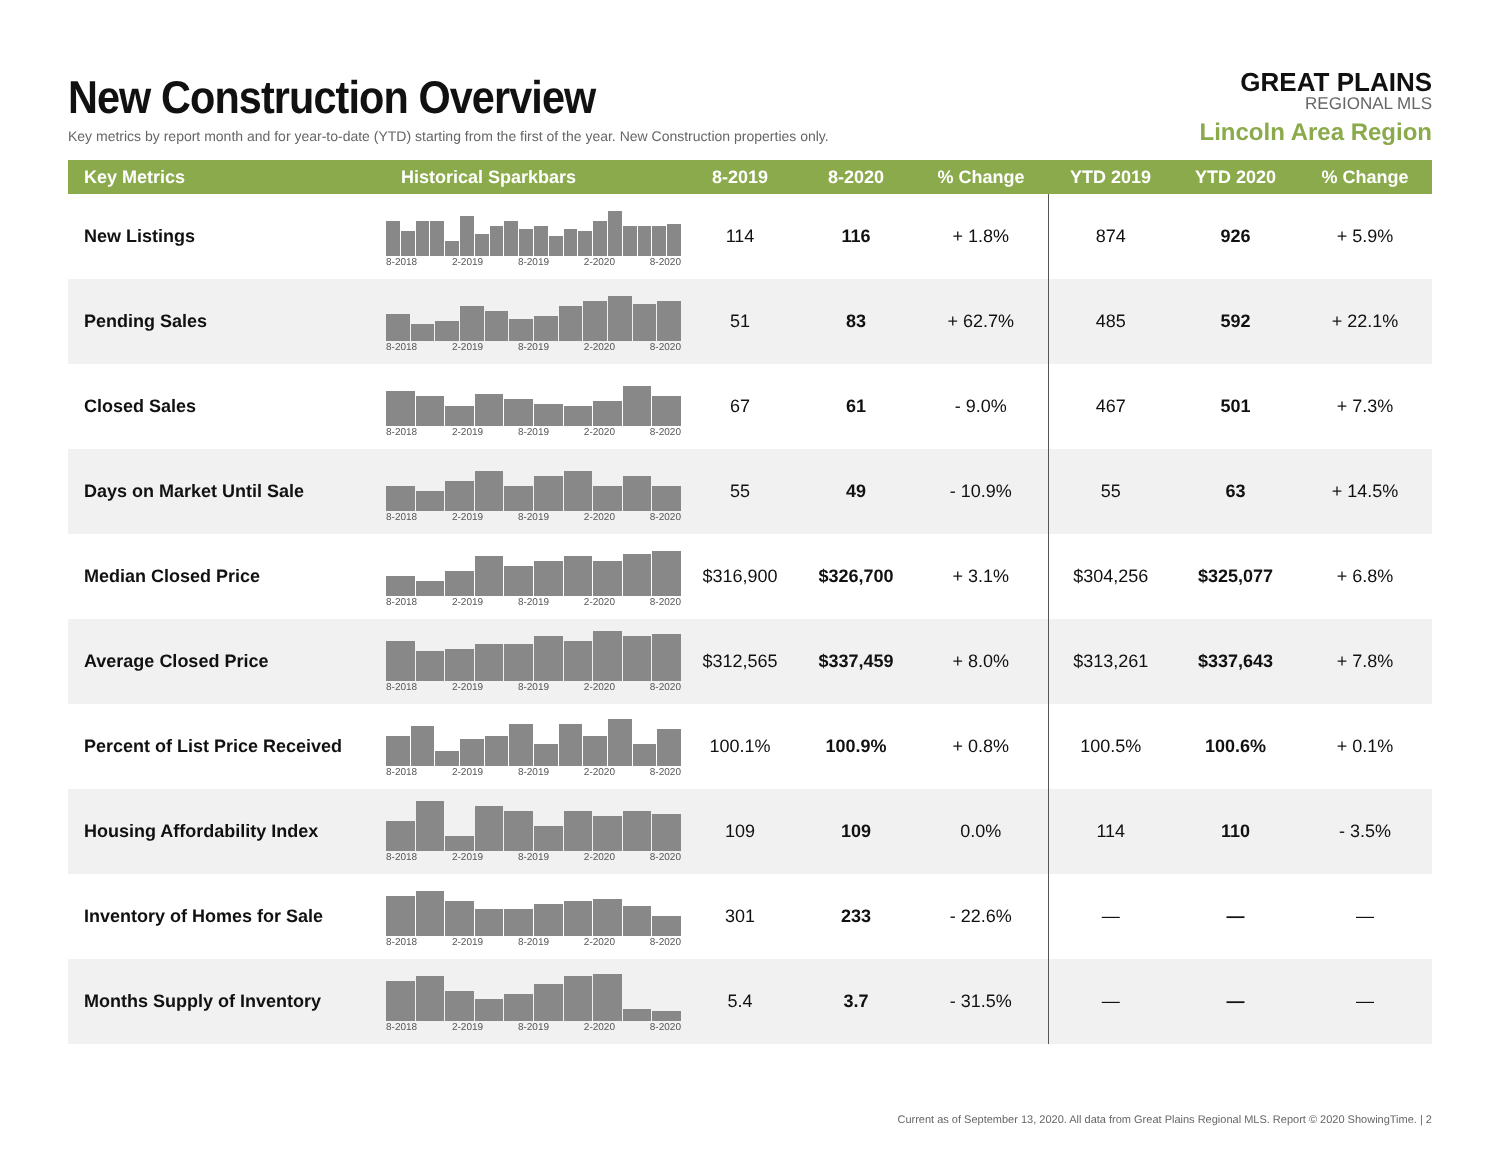New Construction Overview
Key metrics by report month and for year-to-date (YTD) starting from the first of the year. New Construction properties only.
GREAT PLAINS
REGIONAL MLS
Lincoln Area Region
| Key Metrics | Historical Sparkbars | 8-2019 | 8-2020 | % Change | YTD 2019 | YTD 2020 | % Change |
| --- | --- | --- | --- | --- | --- | --- | --- |
| New Listings | 8-2018 2-2019 8-2019 2-2020 8-2020 | 114 | 116 | + 1.8% | 874 | 926 | + 5.9% |
| Pending Sales | 8-2018 2-2019 8-2019 2-2020 8-2020 | 51 | 83 | + 62.7% | 485 | 592 | + 22.1% |
| Closed Sales | 8-2018 2-2019 8-2019 2-2020 8-2020 | 67 | 61 | - 9.0% | 467 | 501 | + 7.3% |
| Days on Market Until Sale | 8-2018 2-2019 8-2019 2-2020 8-2020 | 55 | 49 | - 10.9% | 55 | 63 | + 14.5% |
| Median Closed Price | 8-2018 2-2019 8-2019 2-2020 8-2020 | $316,900 | $326,700 | + 3.1% | $304,256 | $325,077 | + 6.8% |
| Average Closed Price | 8-2018 2-2019 8-2019 2-2020 8-2020 | $312,565 | $337,459 | + 8.0% | $313,261 | $337,643 | + 7.8% |
| Percent of List Price Received | 8-2018 2-2019 8-2019 2-2020 8-2020 | 100.1% | 100.9% | + 0.8% | 100.5% | 100.6% | + 0.1% |
| Housing Affordability Index | 8-2018 2-2019 8-2019 2-2020 8-2020 | 109 | 109 | 0.0% | 114 | 110 | - 3.5% |
| Inventory of Homes for Sale | 8-2018 2-2019 8-2019 2-2020 8-2020 | 301 | 233 | - 22.6% | — | — | — |
| Months Supply of Inventory | 8-2018 2-2019 8-2019 2-2020 8-2020 | 5.4 | 3.7 | - 31.5% | — | — | — |
Current as of September 13, 2020. All data from Great Plains Regional MLS. Report © 2020 ShowingTime. | 2